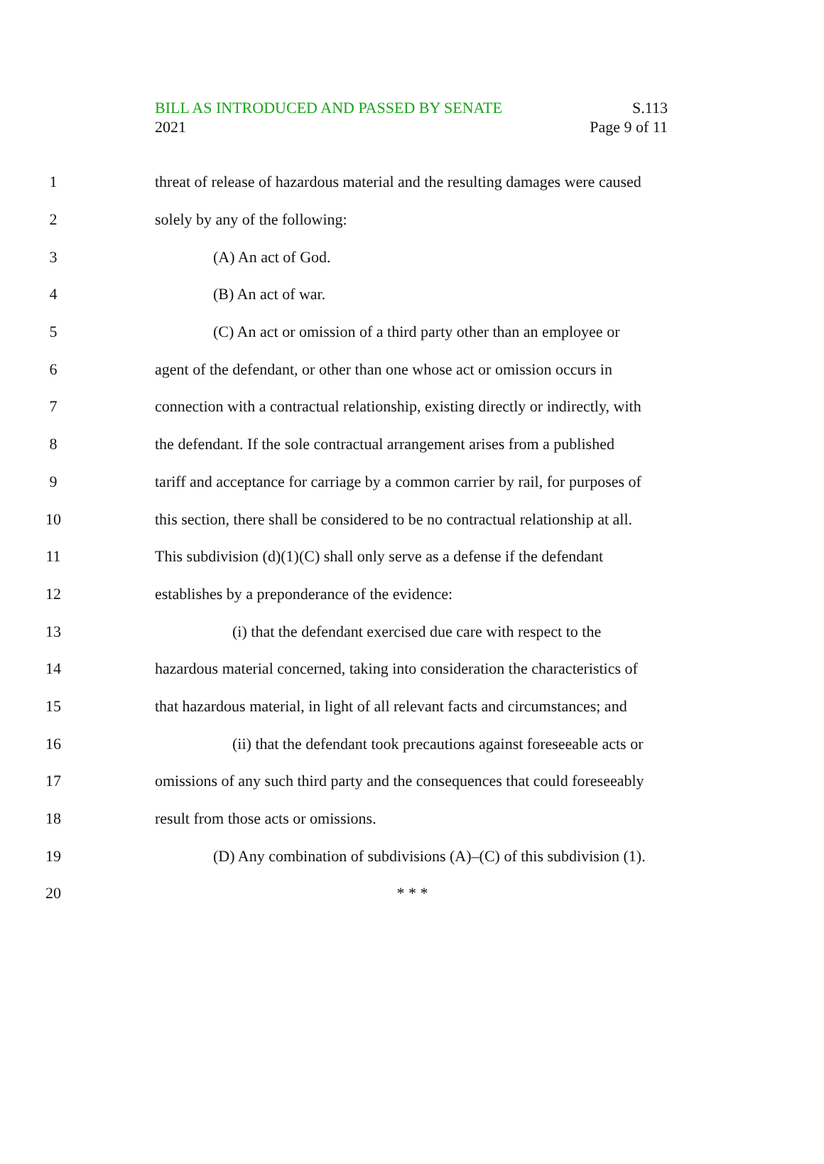BILL AS INTRODUCED AND PASSED BY SENATE
2021
S.113
Page 9 of 11
1 threat of release of hazardous material and the resulting damages were caused
2 solely by any of the following:
3 (A) An act of God.
4 (B) An act of war.
5 (C) An act or omission of a third party other than an employee or
6 agent of the defendant, or other than one whose act or omission occurs in
7 connection with a contractual relationship, existing directly or indirectly, with
8 the defendant. If the sole contractual arrangement arises from a published
9 tariff and acceptance for carriage by a common carrier by rail, for purposes of
10 this section, there shall be considered to be no contractual relationship at all.
11 This subdivision (d)(1)(C) shall only serve as a defense if the defendant
12 establishes by a preponderance of the evidence:
13 (i) that the defendant exercised due care with respect to the
14 hazardous material concerned, taking into consideration the characteristics of
15 that hazardous material, in light of all relevant facts and circumstances; and
16 (ii) that the defendant took precautions against foreseeable acts or
17 omissions of any such third party and the consequences that could foreseeably
18 result from those acts or omissions.
19 (D) Any combination of subdivisions (A)–(C) of this subdivision (1).
20 * * *